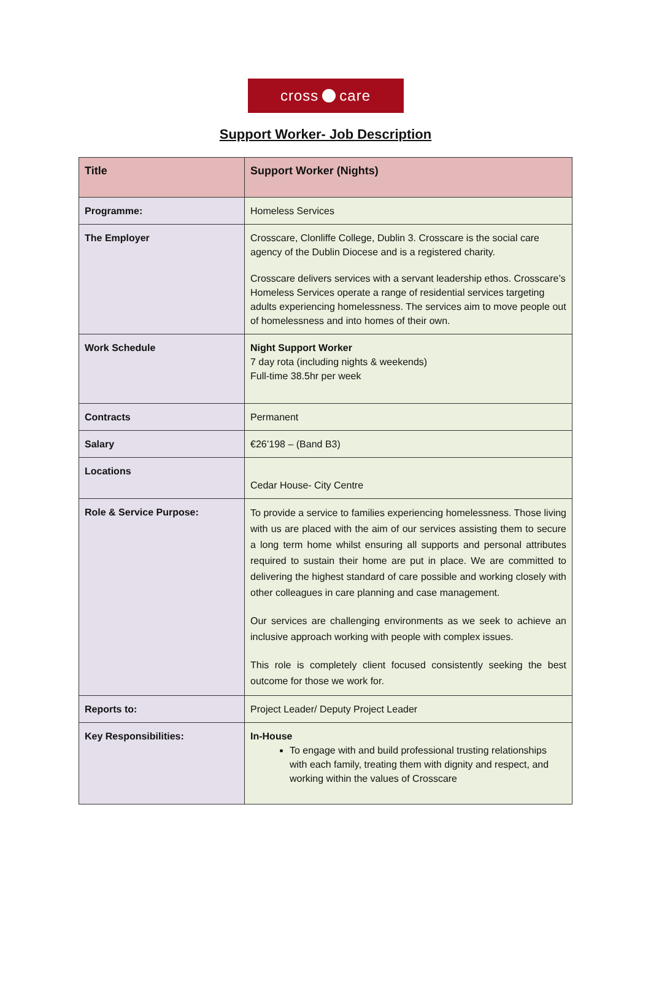cross care
Support Worker- Job Description
| Title | Support Worker (Nights) |
| Programme: | Homeless Services |
| The Employer | Crosscare, Clonliffe College, Dublin 3. Crosscare is the social care agency of the Dublin Diocese and is a registered charity. Crosscare delivers services with a servant leadership ethos. Crosscare’s Homeless Services operate a range of residential services targeting adults experiencing homelessness. The services aim to move people out of homelessness and into homes of their own. |
| Work Schedule | Night Support Worker 7 day rota (including nights & weekends) Full-time 38.5hr per week |
| Contracts | Permanent |
| Salary | €26’198 – (Band B3) |
| Locations | Cedar House- City Centre |
| Role & Service Purpose: | To provide a service to families experiencing homelessness. Those living with us are placed with the aim of our services assisting them to secure a long term home whilst ensuring all supports and personal attributes required to sustain their home are put in place. We are committed to delivering the highest standard of care possible and working closely with other colleagues in care planning and case management. Our services are challenging environments as we seek to achieve an inclusive approach working with people with complex issues. This role is completely client focused consistently seeking the best outcome for those we work for. |
| Reports to: | Project Leader/ Deputy Project Leader |
| Key Responsibilities: | In-House To engage with and build professional trusting relationships with each family, treating them with dignity and respect, and working within the values of Crosscare |